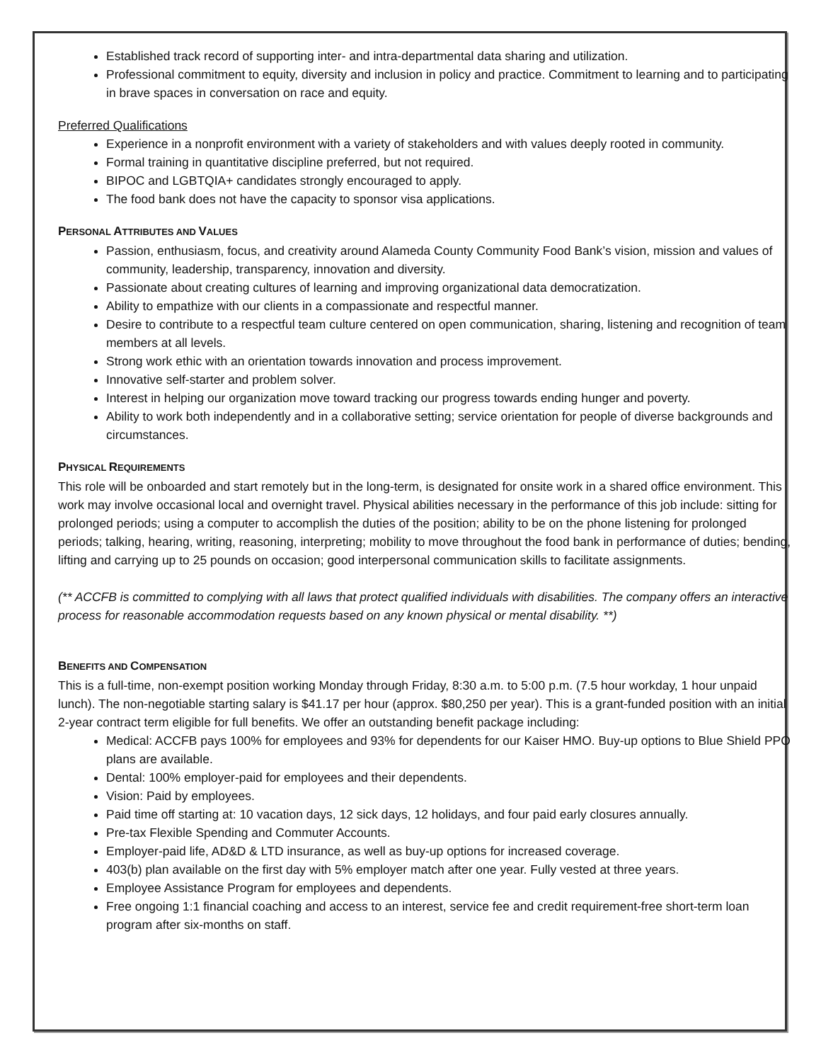Established track record of supporting inter- and intra-departmental data sharing and utilization.
Professional commitment to equity, diversity and inclusion in policy and practice. Commitment to learning and to participating in brave spaces in conversation on race and equity.
Preferred Qualifications
Experience in a nonprofit environment with a variety of stakeholders and with values deeply rooted in community.
Formal training in quantitative discipline preferred, but not required.
BIPOC and LGBTQIA+ candidates strongly encouraged to apply.
The food bank does not have the capacity to sponsor visa applications.
PERSONAL ATTRIBUTES AND VALUES
Passion, enthusiasm, focus, and creativity around Alameda County Community Food Bank’s vision, mission and values of community, leadership, transparency, innovation and diversity.
Passionate about creating cultures of learning and improving organizational data democratization.
Ability to empathize with our clients in a compassionate and respectful manner.
Desire to contribute to a respectful team culture centered on open communication, sharing, listening and recognition of team members at all levels.
Strong work ethic with an orientation towards innovation and process improvement.
Innovative self-starter and problem solver.
Interest in helping our organization move toward tracking our progress towards ending hunger and poverty.
Ability to work both independently and in a collaborative setting; service orientation for people of diverse backgrounds and circumstances.
PHYSICAL REQUIREMENTS
This role will be onboarded and start remotely but in the long-term, is designated for onsite work in a shared office environment. This work may involve occasional local and overnight travel. Physical abilities necessary in the performance of this job include: sitting for prolonged periods; using a computer to accomplish the duties of the position; ability to be on the phone listening for prolonged periods; talking, hearing, writing, reasoning, interpreting; mobility to move throughout the food bank in performance of duties; bending, lifting and carrying up to 25 pounds on occasion; good interpersonal communication skills to facilitate assignments.
(** ACCFB is committed to complying with all laws that protect qualified individuals with disabilities. The company offers an interactive process for reasonable accommodation requests based on any known physical or mental disability. **)
BENEFITS AND COMPENSATION
This is a full-time, non-exempt position working Monday through Friday, 8:30 a.m. to 5:00 p.m. (7.5 hour workday, 1 hour unpaid lunch). The non-negotiable starting salary is $41.17 per hour (approx. $80,250 per year). This is a grant-funded position with an initial 2-year contract term eligible for full benefits. We offer an outstanding benefit package including:
Medical: ACCFB pays 100% for employees and 93% for dependents for our Kaiser HMO. Buy-up options to Blue Shield PPO plans are available.
Dental: 100% employer-paid for employees and their dependents.
Vision: Paid by employees.
Paid time off starting at: 10 vacation days, 12 sick days, 12 holidays, and four paid early closures annually.
Pre-tax Flexible Spending and Commuter Accounts.
Employer-paid life, AD&D & LTD insurance, as well as buy-up options for increased coverage.
403(b) plan available on the first day with 5% employer match after one year. Fully vested at three years.
Employee Assistance Program for employees and dependents.
Free ongoing 1:1 financial coaching and access to an interest, service fee and credit requirement-free short-term loan program after six-months on staff.